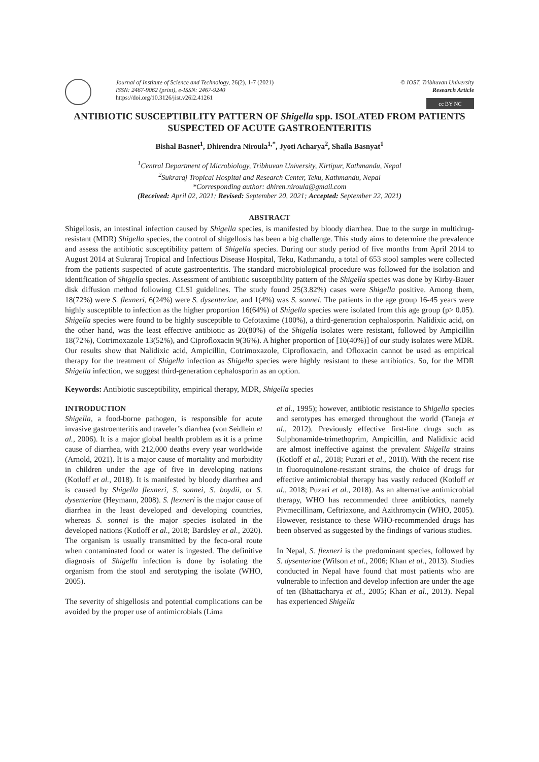Journal of Institute of Science and Technology, 26(2), 1-7 (2021)
ISSN: 2467-9062 (print), e-ISSN: 2467-9240
https://doi.org/10.3126/jist.v26i2.41261
© IOST, Tribhuvan University
Research Article
cc BY NC
ANTIBIOTIC SUSCEPTIBILITY PATTERN OF Shigella spp. ISOLATED FROM PATIENTS SUSPECTED OF ACUTE GASTROENTERITIS
Bishal Basnet<sup>1</sup>, Dhirendra Niroula<sup>1,*</sup>, Jyoti Acharya<sup>2</sup>, Shaila Basnyat<sup>1</sup>
<sup>1</sup> Central Department of Microbiology, Tribhuvan University, Kirtipur, Kathmandu, Nepal
<sup>2</sup> Sukraraj Tropical Hospital and Research Center, Teku, Kathmandu, Nepal
*Corresponding author: dhiren.niroula@gmail.com
(Received: April 02, 2021; Revised: September 20, 2021; Accepted: September 22, 2021)
ABSTRACT
Shigellosis, an intestinal infection caused by Shigella species, is manifested by bloody diarrhea. Due to the surge in multidrug-resistant (MDR) Shigella species, the control of shigellosis has been a big challenge. This study aims to determine the prevalence and assess the antibiotic susceptibility pattern of Shigella species. During our study period of five months from April 2014 to August 2014 at Sukraraj Tropical and Infectious Disease Hospital, Teku, Kathmandu, a total of 653 stool samples were collected from the patients suspected of acute gastroenteritis. The standard microbiological procedure was followed for the isolation and identification of Shigella species. Assessment of antibiotic susceptibility pattern of the Shigella species was done by Kirby-Bauer disk diffusion method following CLSI guidelines. The study found 25(3.82%) cases were Shigella positive. Among them, 18(72%) were S. flexneri, 6(24%) were S. dysenteriae, and 1(4%) was S. sonnei. The patients in the age group 16-45 years were highly susceptible to infection as the higher proportion 16(64%) of Shigella species were isolated from this age group (p> 0.05). Shigella species were found to be highly susceptible to Cefotaxime (100%), a third-generation cephalosporin. Nalidixic acid, on the other hand, was the least effective antibiotic as 20(80%) of the Shigella isolates were resistant, followed by Ampicillin 18(72%), Cotrimoxazole 13(52%), and Ciprofloxacin 9(36%). A higher proportion of [10(40%)] of our study isolates were MDR. Our results show that Nalidixic acid, Ampicillin, Cotrimoxazole, Ciprofloxacin, and Ofloxacin cannot be used as empirical therapy for the treatment of Shigella infection as Shigella species were highly resistant to these antibiotics. So, for the MDR Shigella infection, we suggest third-generation cephalosporin as an option.
Keywords: Antibiotic susceptibility, empirical therapy, MDR, Shigella species
INTRODUCTION
Shigella, a food-borne pathogen, is responsible for acute invasive gastroenteritis and traveler’s diarrhea (von Seidlein et al., 2006). It is a major global health problem as it is a prime cause of diarrhea, with 212,000 deaths every year worldwide (Arnold, 2021). It is a major cause of mortality and morbidity in children under the age of five in developing nations (Kotloff et al., 2018). It is manifested by bloody diarrhea and is caused by Shigella flexneri, S. sonnei, S. boydii, or S. dysenteriae (Heymann, 2008). S. flexneri is the major cause of diarrhea in the least developed and developing countries, whereas S. sonnei is the major species isolated in the developed nations (Kotloff et al., 2018; Bardsley et al., 2020). The organism is usually transmitted by the feco-oral route when contaminated food or water is ingested. The definitive diagnosis of Shigella infection is done by isolating the organism from the stool and serotyping the isolate (WHO, 2005).
The severity of shigellosis and potential complications can be avoided by the proper use of antimicrobials (Lima
et al., 1995); however, antibiotic resistance to Shigella species and serotypes has emerged throughout the world (Taneja et al., 2012). Previously effective first-line drugs such as Sulphonamide-trimethoprim, Ampicillin, and Nalidixic acid are almost ineffective against the prevalent Shigella strains (Kotloff et al., 2018; Puzari et al., 2018). With the recent rise in fluoroquinolone-resistant strains, the choice of drugs for effective antimicrobial therapy has vastly reduced (Kotloff et al., 2018; Puzari et al., 2018). As an alternative antimicrobial therapy, WHO has recommended three antibiotics, namely Pivmecillinam, Ceftriaxone, and Azithromycin (WHO, 2005). However, resistance to these WHO-recommended drugs has been observed as suggested by the findings of various studies.
In Nepal, S. flexneri is the predominant species, followed by S. dysenteriae (Wilson et al., 2006; Khan et al., 2013). Studies conducted in Nepal have found that most patients who are vulnerable to infection and develop infection are under the age of ten (Bhattacharya et al., 2005; Khan et al., 2013). Nepal has experienced Shigella